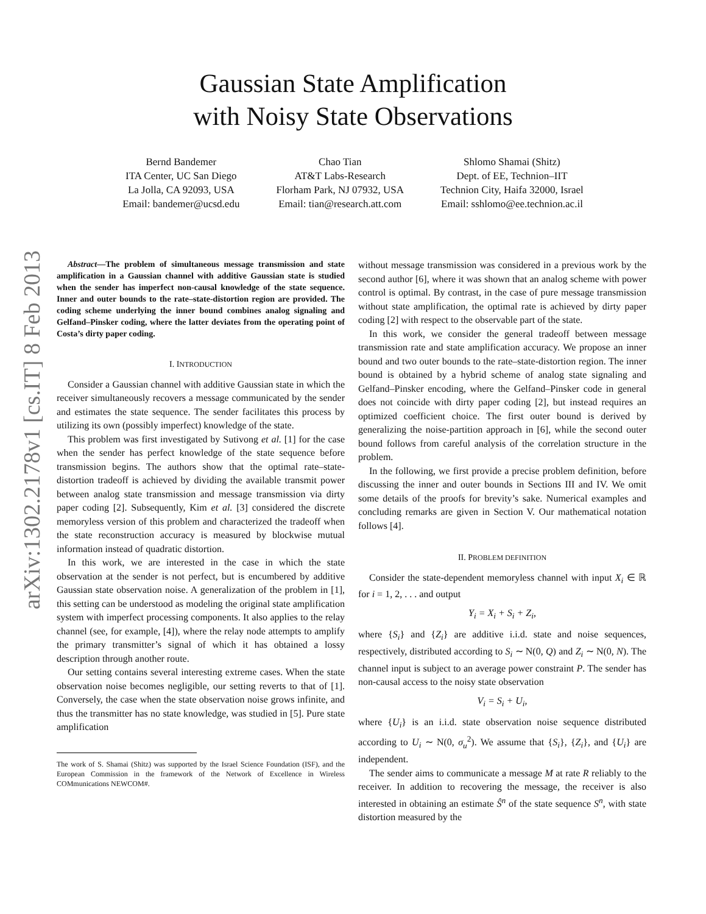arXiv:1302.2178v1 [cs.IT] 8 Feb 2013
Gaussian State Amplification
with Noisy State Observations
Bernd Bandemer
ITA Center, UC San Diego
La Jolla, CA 92093, USA
Email: bandemer@ucsd.edu
Chao Tian
AT&T Labs-Research
Florham Park, NJ 07932, USA
Email: tian@research.att.com
Shlomo Shamai (Shitz)
Dept. of EE, Technion–IIT
Technion City, Haifa 32000, Israel
Email: sshlomo@ee.technion.ac.il
Abstract—The problem of simultaneous message transmission and state amplification in a Gaussian channel with additive Gaussian state is studied when the sender has imperfect non-causal knowledge of the state sequence. Inner and outer bounds to the rate–state-distortion region are provided. The coding scheme underlying the inner bound combines analog signaling and Gelfand–Pinsker coding, where the latter deviates from the operating point of Costa’s dirty paper coding.
I. INTRODUCTION
Consider a Gaussian channel with additive Gaussian state in which the receiver simultaneously recovers a message communicated by the sender and estimates the state sequence. The sender facilitates this process by utilizing its own (possibly imperfect) knowledge of the state.
This problem was first investigated by Sutivong et al. [1] for the case when the sender has perfect knowledge of the state sequence before transmission begins. The authors show that the optimal rate–state-distortion tradeoff is achieved by dividing the available transmit power between analog state transmission and message transmission via dirty paper coding [2]. Subsequently, Kim et al. [3] considered the discrete memoryless version of this problem and characterized the tradeoff when the state reconstruction accuracy is measured by blockwise mutual information instead of quadratic distortion.
In this work, we are interested in the case in which the state observation at the sender is not perfect, but is encumbered by additive Gaussian state observation noise. A generalization of the problem in [1], this setting can be understood as modeling the original state amplification system with imperfect processing components. It also applies to the relay channel (see, for example, [4]), where the relay node attempts to amplify the primary transmitter’s signal of which it has obtained a lossy description through another route.
Our setting contains several interesting extreme cases. When the state observation noise becomes negligible, our setting reverts to that of [1]. Conversely, the case when the state observation noise grows infinite, and thus the transmitter has no state knowledge, was studied in [5]. Pure state amplification
The work of S. Shamai (Shitz) was supported by the Israel Science Foundation (ISF), and the European Commission in the framework of the Network of Excellence in Wireless COMmunications NEWCOM#.
without message transmission was considered in a previous work by the second author [6], where it was shown that an analog scheme with power control is optimal. By contrast, in the case of pure message transmission without state amplification, the optimal rate is achieved by dirty paper coding [2] with respect to the observable part of the state.
In this work, we consider the general tradeoff between message transmission rate and state amplification accuracy. We propose an inner bound and two outer bounds to the rate–state-distortion region. The inner bound is obtained by a hybrid scheme of analog state signaling and Gelfand–Pinsker encoding, where the Gelfand–Pinsker code in general does not coincide with dirty paper coding [2], but instead requires an optimized coefficient choice. The first outer bound is derived by generalizing the noise-partition approach in [6], while the second outer bound follows from careful analysis of the correlation structure in the problem.
In the following, we first provide a precise problem definition, before discussing the inner and outer bounds in Sections III and IV. We omit some details of the proofs for brevity’s sake. Numerical examples and concluding remarks are given in Section V. Our mathematical notation follows [4].
II. PROBLEM DEFINITION
Consider the state-dependent memoryless channel with input X<sub>i</sub> ∈ ℝ for i = 1, 2, . . . and output
Y<sub>i</sub> = X<sub>i</sub> + S<sub>i</sub> + Z<sub>i</sub>,
where {S<sub>i</sub>} and {Z<sub>i</sub>} are additive i.i.d. state and noise sequences, respectively, distributed according to S<sub>i</sub> ∼ N(0, Q) and Z<sub>i</sub> ∼ N(0, N). The channel input is subject to an average power constraint P. The sender has non-causal access to the noisy state observation
V<sub>i</sub> = S<sub>i</sub> + U<sub>i</sub>,
where {U<sub>i</sub>} is an i.i.d. state observation noise sequence distributed according to U<sub>i</sub> ∼ N(0, σ<sub>u</sub><sup>2</sup>). We assume that {S<sub>i</sub>}, {Z<sub>i</sub>}, and {U<sub>i</sub>} are independent.
The sender aims to communicate a message M at rate R reliably to the receiver. In addition to recovering the message, the receiver is also interested in obtaining an estimate Ŝ<sup>n</sup> of the state sequence S<sup>n</sup>, with state distortion measured by the